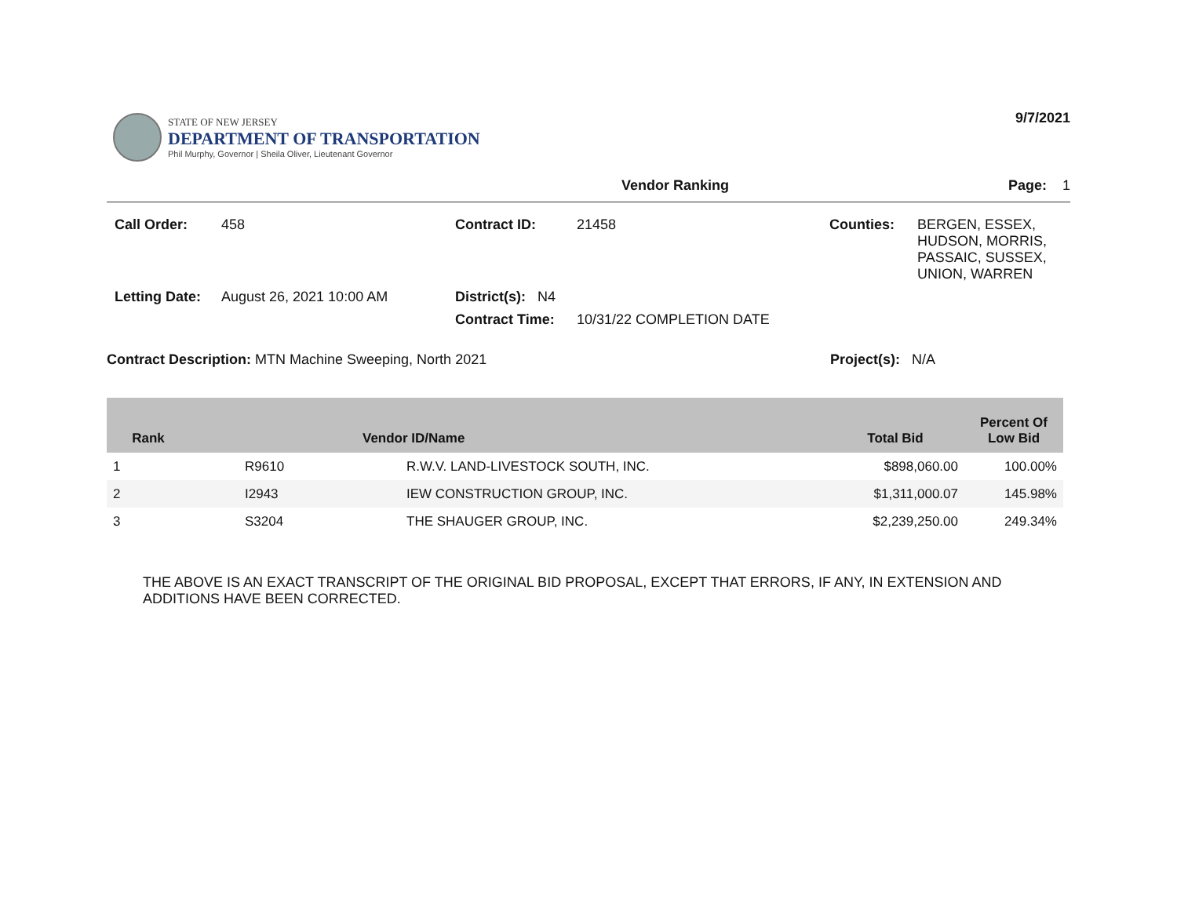STATE OF NEW JERSEY
DEPARTMENT OF TRANSPORTATION
Phil Murphy, Governor | Sheila Oliver, Lieutenant Governor
9/7/2021
Vendor Ranking Page: 1
Call Order:
458
Contract ID:
21458
Counties:
BERGEN, ESSEX,
HUDSON, MORRIS,
PASSAIC, SUSSEX,
UNION, WARREN
Letting Date:
August 26, 2021 10:00 AM
District(s): N4
Contract Time:
10/31/22 COMPLETION DATE
Contract Description: MTN Machine Sweeping, North 2021 Project(s): N/A
| Rank | Vendor ID/Name | | Total Bid | Percent Of Low Bid |
| --- | --- | --- | --- | --- |
| 1 | R9610 | R.W.V. LAND-LIVESTOCK SOUTH, INC. | $898,060.00 | 100.00% |
| 2 | I2943 | IEW CONSTRUCTION GROUP, INC. | $1,311,000.07 | 145.98% |
| 3 | S3204 | THE SHAUGER GROUP, INC. | $2,239,250.00 | 249.34% |
THE ABOVE IS AN EXACT TRANSCRIPT OF THE ORIGINAL BID PROPOSAL, EXCEPT THAT ERRORS, IF ANY, IN EXTENSION AND ADDITIONS HAVE BEEN CORRECTED.